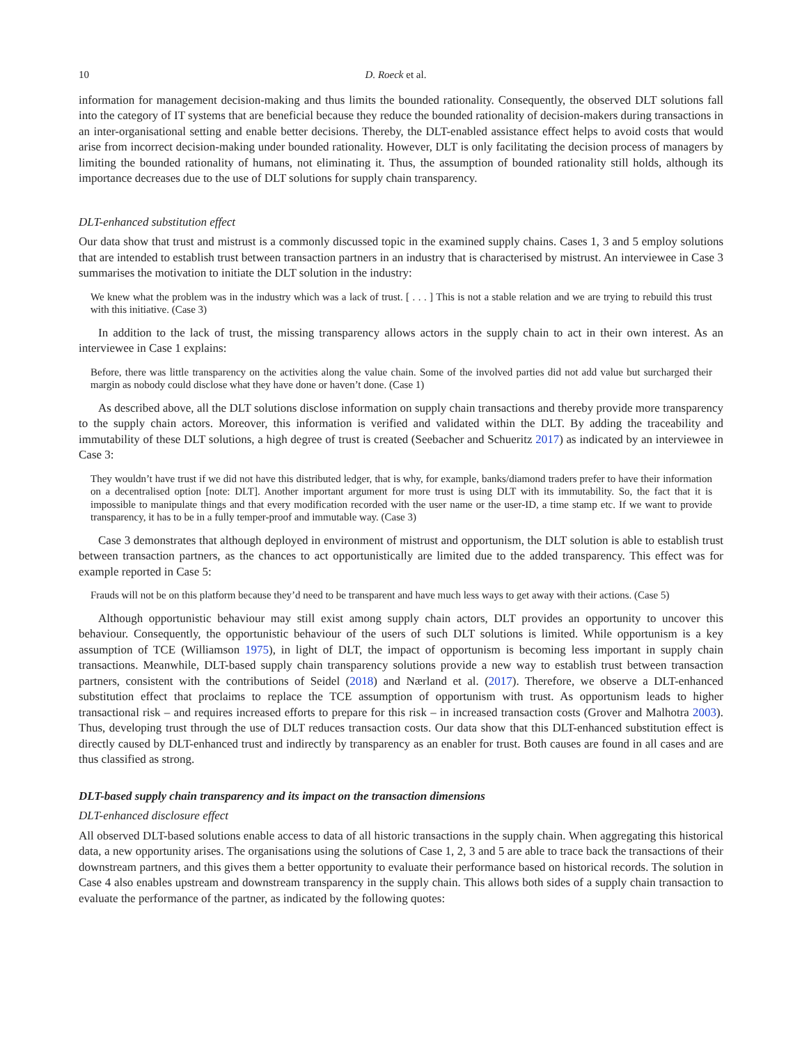10 D. Roeck et al.
information for management decision-making and thus limits the bounded rationality. Consequently, the observed DLT solutions fall into the category of IT systems that are beneficial because they reduce the bounded rationality of decision-makers during transactions in an inter-organisational setting and enable better decisions. Thereby, the DLT-enabled assistance effect helps to avoid costs that would arise from incorrect decision-making under bounded rationality. However, DLT is only facilitating the decision process of managers by limiting the bounded rationality of humans, not eliminating it. Thus, the assumption of bounded rationality still holds, although its importance decreases due to the use of DLT solutions for supply chain transparency.
DLT-enhanced substitution effect
Our data show that trust and mistrust is a commonly discussed topic in the examined supply chains. Cases 1, 3 and 5 employ solutions that are intended to establish trust between transaction partners in an industry that is characterised by mistrust. An interviewee in Case 3 summarises the motivation to initiate the DLT solution in the industry:
We knew what the problem was in the industry which was a lack of trust. [ . . . ] This is not a stable relation and we are trying to rebuild this trust with this initiative. (Case 3)
In addition to the lack of trust, the missing transparency allows actors in the supply chain to act in their own interest. As an interviewee in Case 1 explains:
Before, there was little transparency on the activities along the value chain. Some of the involved parties did not add value but surcharged their margin as nobody could disclose what they have done or haven’t done. (Case 1)
As described above, all the DLT solutions disclose information on supply chain transactions and thereby provide more transparency to the supply chain actors. Moreover, this information is verified and validated within the DLT. By adding the traceability and immutability of these DLT solutions, a high degree of trust is created (Seebacher and Schueritz 2017) as indicated by an interviewee in Case 3:
They wouldn’t have trust if we did not have this distributed ledger, that is why, for example, banks/diamond traders prefer to have their information on a decentralised option [note: DLT]. Another important argument for more trust is using DLT with its immutability. So, the fact that it is impossible to manipulate things and that every modification recorded with the user name or the user-ID, a time stamp etc. If we want to provide transparency, it has to be in a fully temper-proof and immutable way. (Case 3)
Case 3 demonstrates that although deployed in environment of mistrust and opportunism, the DLT solution is able to establish trust between transaction partners, as the chances to act opportunistically are limited due to the added transparency. This effect was for example reported in Case 5:
Frauds will not be on this platform because they’d need to be transparent and have much less ways to get away with their actions. (Case 5)
Although opportunistic behaviour may still exist among supply chain actors, DLT provides an opportunity to uncover this behaviour. Consequently, the opportunistic behaviour of the users of such DLT solutions is limited. While opportunism is a key assumption of TCE (Williamson 1975), in light of DLT, the impact of opportunism is becoming less important in supply chain transactions. Meanwhile, DLT-based supply chain transparency solutions provide a new way to establish trust between transaction partners, consistent with the contributions of Seidel (2018) and Nærland et al. (2017). Therefore, we observe a DLT-enhanced substitution effect that proclaims to replace the TCE assumption of opportunism with trust. As opportunism leads to higher transactional risk – and requires increased efforts to prepare for this risk – in increased transaction costs (Grover and Malhotra 2003). Thus, developing trust through the use of DLT reduces transaction costs. Our data show that this DLT-enhanced substitution effect is directly caused by DLT-enhanced trust and indirectly by transparency as an enabler for trust. Both causes are found in all cases and are thus classified as strong.
DLT-based supply chain transparency and its impact on the transaction dimensions
DLT-enhanced disclosure effect
All observed DLT-based solutions enable access to data of all historic transactions in the supply chain. When aggregating this historical data, a new opportunity arises. The organisations using the solutions of Case 1, 2, 3 and 5 are able to trace back the transactions of their downstream partners, and this gives them a better opportunity to evaluate their performance based on historical records. The solution in Case 4 also enables upstream and downstream transparency in the supply chain. This allows both sides of a supply chain transaction to evaluate the performance of the partner, as indicated by the following quotes: